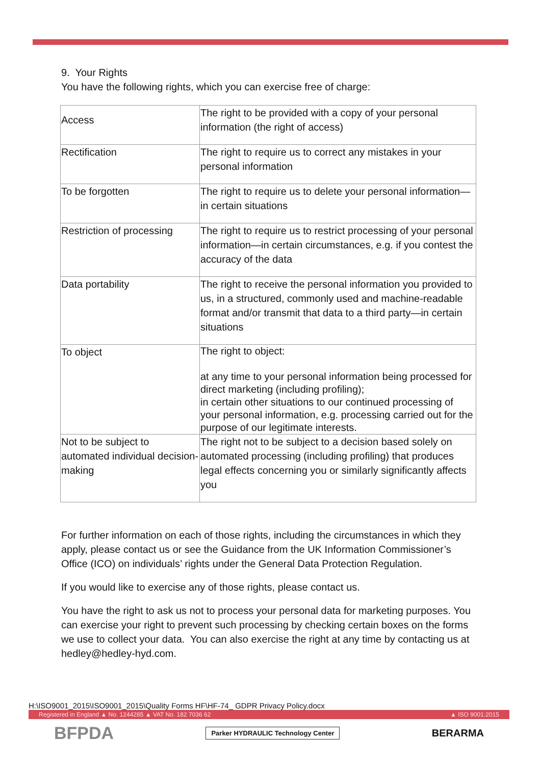9. Your Rights
You have the following rights, which you can exercise free of charge:
| Access | The right to be provided with a copy of your personal information (the right of access) |
| Rectification | The right to require us to correct any mistakes in your personal information |
| To be forgotten | The right to require us to delete your personal information—in certain situations |
| Restriction of processing | The right to require us to restrict processing of your personal information—in certain circumstances, e.g. if you contest the accuracy of the data |
| Data portability | The right to receive the personal information you provided to us, in a structured, commonly used and machine-readable format and/or transmit that data to a third party—in certain situations |
| To object | The right to object: at any time to your personal information being processed for direct marketing (including profiling); in certain other situations to our continued processing of your personal information, e.g. processing carried out for the purpose of our legitimate interests. |
| Not to be subject to automated individual decision-making | The right not to be subject to a decision based solely on automated processing (including profiling) that produces legal effects concerning you or similarly significantly affects you |
For further information on each of those rights, including the circumstances in which they apply, please contact us or see the Guidance from the UK Information Commissioner’s Office (ICO) on individuals’ rights under the General Data Protection Regulation.
If you would like to exercise any of those rights, please contact us.
You have the right to ask us not to process your personal data for marketing purposes. You can exercise your right to prevent such processing by checking certain boxes on the forms we use to collect your data. You can also exercise the right at any time by contacting us at hedley@hedley-hyd.com.
H:\ISO9001_2015\ISO9001_2015\Quality Forms HF\HF-74_ GDPR Privacy Policy.docx
Registered in England ▲ No. 1244285 ▲ VAT No. 182 7036 62 ▲ ISO 9001:2015
BFPDA Parker HYDRAULIC Technology Center BERARMA